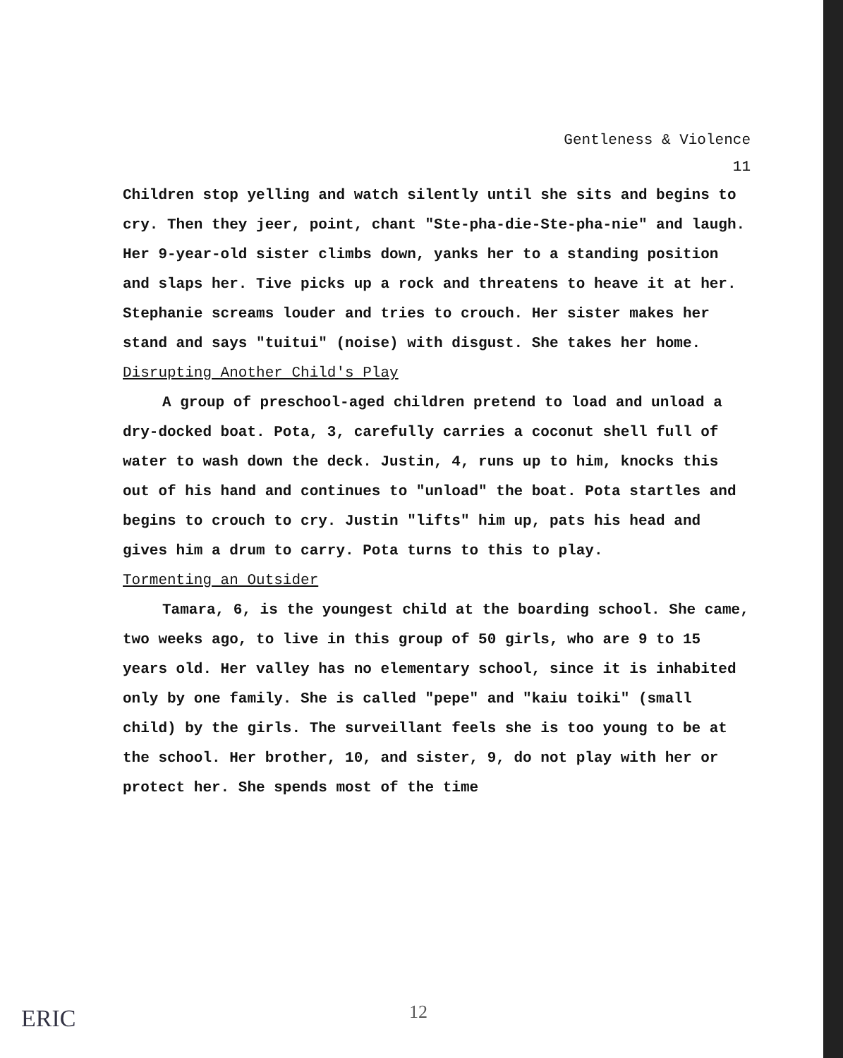Gentleness & Violence
11
Children stop yelling and watch silently until she sits and begins to cry. Then they jeer, point, chant "Ste-pha-die-Ste-pha-nie" and laugh. Her 9-year-old sister climbs down, yanks her to a standing position and slaps her. Tive picks up a rock and threatens to heave it at her. Stephanie screams louder and tries to crouch. Her sister makes her stand and says "tuitui" (noise) with disgust. She takes her home.
Disrupting Another Child's Play
A group of preschool-aged children pretend to load and unload a dry-docked boat. Pota, 3, carefully carries a coconut shell full of water to wash down the deck. Justin, 4, runs up to him, knocks this out of his hand and continues to "unload" the boat. Pota startles and begins to crouch to cry. Justin "lifts" him up, pats his head and gives him a drum to carry. Pota turns to this to play.
Tormenting an Outsider
Tamara, 6, is the youngest child at the boarding school. She came, two weeks ago, to live in this group of 50 girls, who are 9 to 15 years old. Her valley has no elementary school, since it is inhabited only by one family. She is called "pepe" and "kaiu toiki" (small child) by the girls. The surveillant feels she is too young to be at the school. Her brother, 10, and sister, 9, do not play with her or protect her. She spends most of the time
ERIC 12